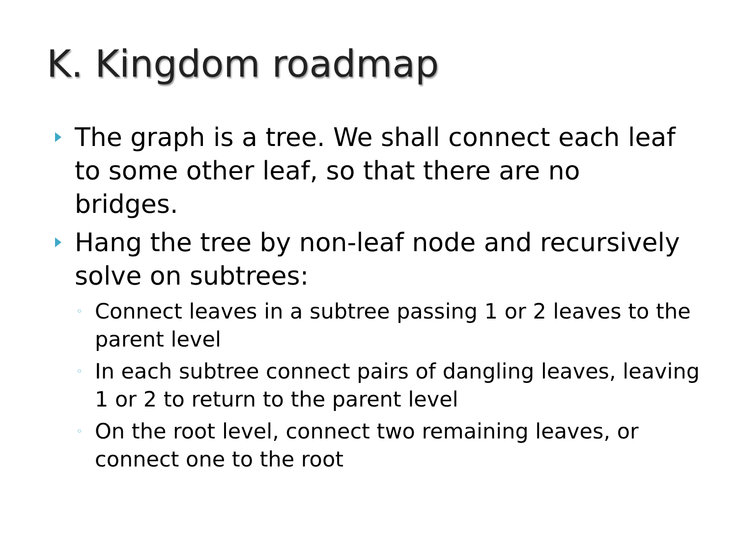K. Kingdom roadmap
The graph is a tree. We shall connect each leaf to some other leaf, so that there are no bridges.
Hang the tree by non-leaf node and recursively solve on subtrees:
◦ Connect leaves in a subtree passing 1 or 2 leaves to the parent level
◦ In each subtree connect pairs of dangling leaves, leaving 1 or 2 to return to the parent level
◦ On the root level, connect two remaining leaves, or connect one to the root